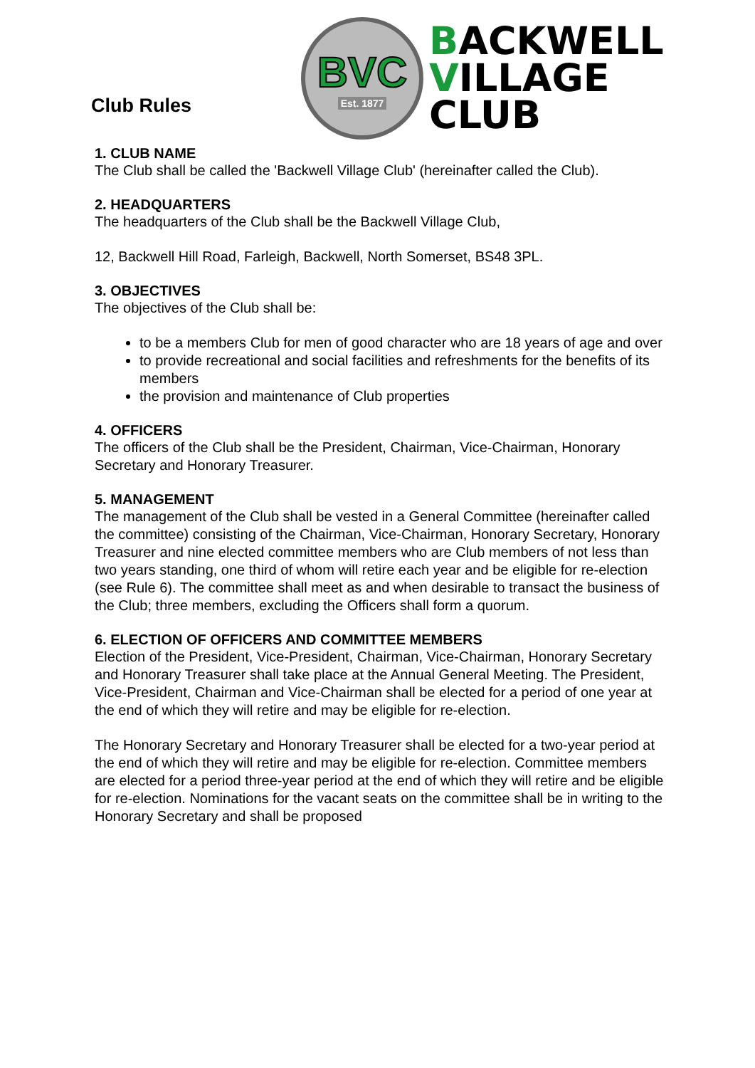Club Rules
BVC
Est. 1877
BACKWELL
VILLAGE
CLUB
1. CLUB NAME
The Club shall be called the 'Backwell Village Club' (hereinafter called the Club).
2. HEADQUARTERS
The headquarters of the Club shall be the Backwell Village Club,
12, Backwell Hill Road, Farleigh, Backwell, North Somerset, BS48 3PL.
3. OBJECTIVES
The objectives of the Club shall be:
to be a members Club for men of good character who are 18 years of age and over
to provide recreational and social facilities and refreshments for the benefits of its members
the provision and maintenance of Club properties
4. OFFICERS
The officers of the Club shall be the President, Chairman, Vice-Chairman, Honorary Secretary and Honorary Treasurer.
5. MANAGEMENT
The management of the Club shall be vested in a General Committee (hereinafter called the committee) consisting of the Chairman, Vice-Chairman, Honorary Secretary, Honorary Treasurer and nine elected committee members who are Club members of not less than two years standing, one third of whom will retire each year and be eligible for re-election (see Rule 6). The committee shall meet as and when desirable to transact the business of the Club; three members, excluding the Officers shall form a quorum.
6. ELECTION OF OFFICERS AND COMMITTEE MEMBERS
Election of the President, Vice-President, Chairman, Vice-Chairman, Honorary Secretary and Honorary Treasurer shall take place at the Annual General Meeting. The President, Vice-President, Chairman and Vice-Chairman shall be elected for a period of one year at the end of which they will retire and may be eligible for re-election.
The Honorary Secretary and Honorary Treasurer shall be elected for a two-year period at the end of which they will retire and may be eligible for re-election. Committee members are elected for a period three-year period at the end of which they will retire and be eligible for re-election. Nominations for the vacant seats on the committee shall be in writing to the Honorary Secretary and shall be proposed